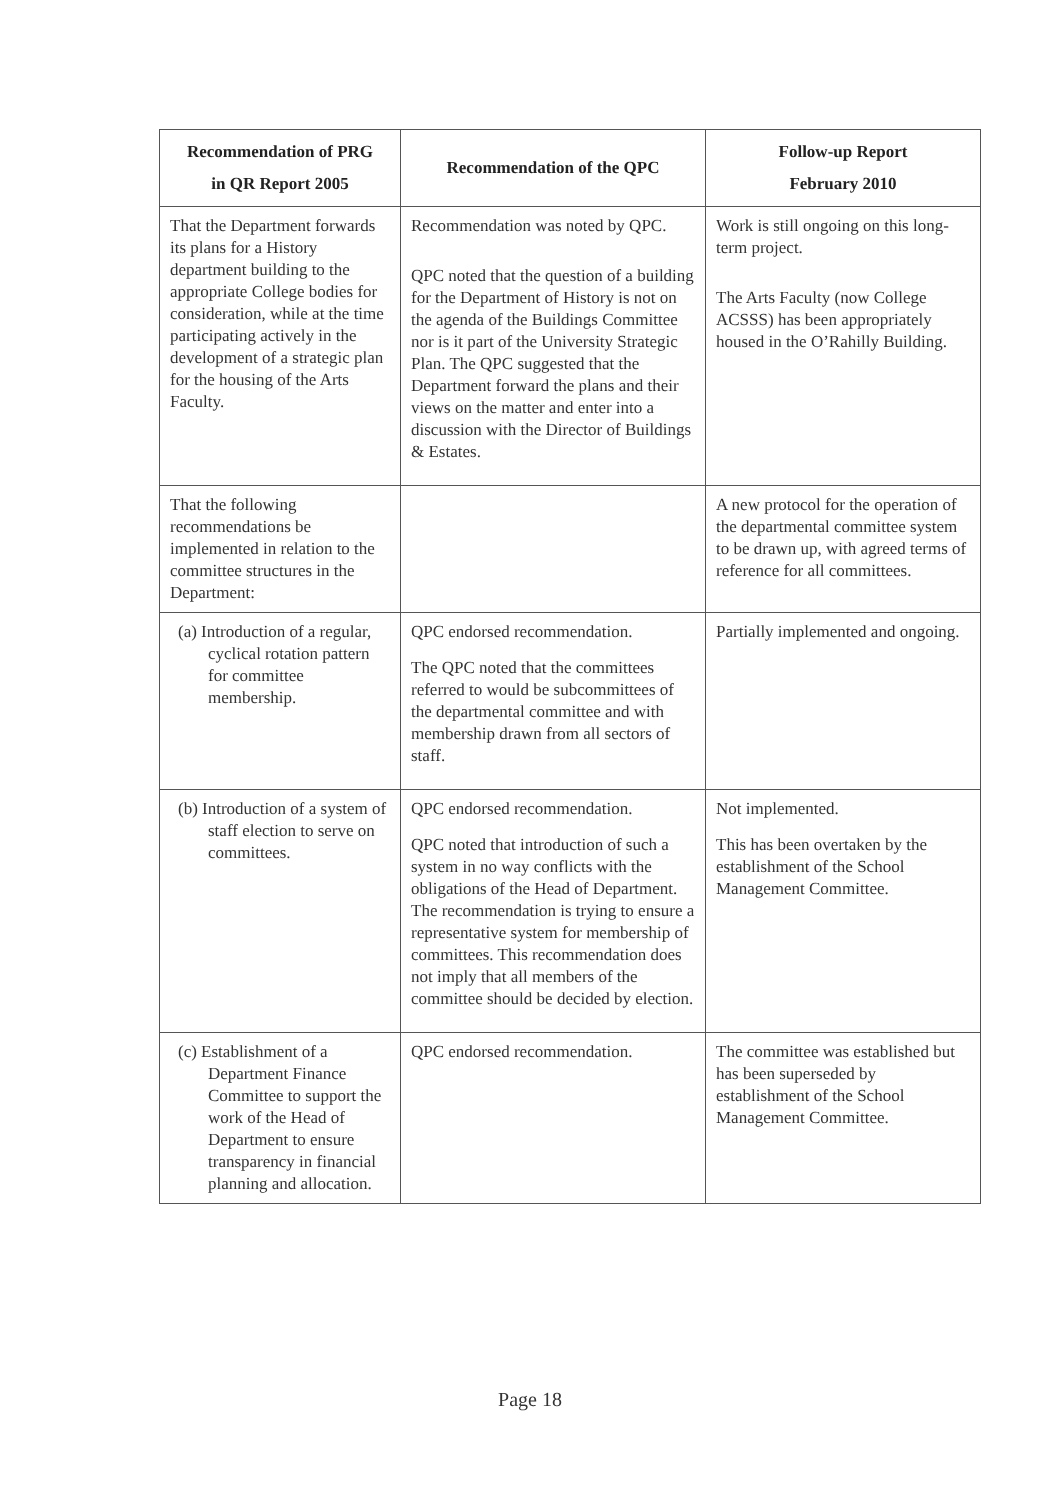| Recommendation of PRG in QR Report 2005 | Recommendation of the QPC | Follow-up Report February 2010 |
| --- | --- | --- |
| That the Department forwards its plans for a History department building to the appropriate College bodies for consideration, while at the time participating actively in the development of a strategic plan for the housing of the Arts Faculty. | Recommendation was noted by QPC. QPC noted that the question of a building for the Department of History is not on the agenda of the Buildings Committee nor is it part of the University Strategic Plan. The QPC suggested that the Department forward the plans and their views on the matter and enter into a discussion with the Director of Buildings & Estates. | Work is still ongoing on this long-term project. The Arts Faculty (now College ACSSS) has been appropriately housed in the O’Rahilly Building. |
| That the following recommendations be implemented in relation to the committee structures in the Department: | | A new protocol for the operation of the departmental committee system to be drawn up, with agreed terms of reference for all committees. |
| (a) Introduction of a regular, cyclical rotation pattern for committee membership. | QPC endorsed recommendation. The QPC noted that the committees referred to would be subcommittees of the departmental committee and with membership drawn from all sectors of staff. | Partially implemented and ongoing. |
| (b) Introduction of a system of staff election to serve on committees. | QPC endorsed recommendation. QPC noted that introduction of such a system in no way conflicts with the obligations of the Head of Department. The recommendation is trying to ensure a representative system for membership of committees. This recommendation does not imply that all members of the committee should be decided by election. | Not implemented. This has been overtaken by the establishment of the School Management Committee. |
| (c) Establishment of a Department Finance Committee to support the work of the Head of Department to ensure transparency in financial planning and allocation. | QPC endorsed recommendation. | The committee was established but has been superseded by establishment of the School Management Committee. |
Page 18